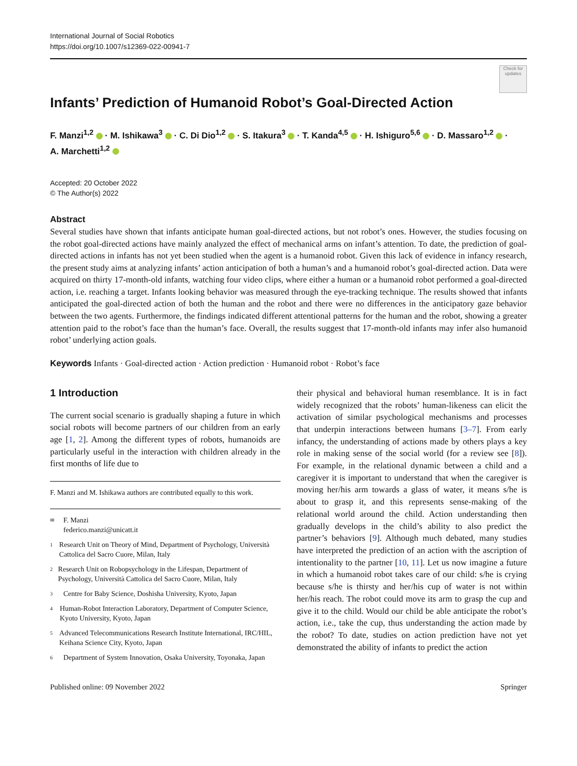International Journal of Social Robotics
https://doi.org/10.1007/s12369-022-00941-7
Check for updates
Infants’ Prediction of Humanoid Robot’s Goal-Directed Action
F. Manzi<sup>1,2</sup> · M. Ishikawa<sup>3</sup> · C. Di Dio<sup>1,2</sup> · S. Itakura<sup>3</sup> · T. Kanda<sup>4,5</sup> · H. Ishiguro<sup>5,6</sup> · D. Massaro<sup>1,2</sup> ·
A. Marchetti<sup>1,2</sup>
Accepted: 20 October 2022
© The Author(s) 2022
Abstract
Several studies have shown that infants anticipate human goal-directed actions, but not robot’s ones. However, the studies focusing on the robot goal-directed actions have mainly analyzed the effect of mechanical arms on infant’s attention. To date, the prediction of goal-directed actions in infants has not yet been studied when the agent is a humanoid robot. Given this lack of evidence in infancy research, the present study aims at analyzing infants’ action anticipation of both a human’s and a humanoid robot’s goal-directed action. Data were acquired on thirty 17-month-old infants, watching four video clips, where either a human or a humanoid robot performed a goal-directed action, i.e. reaching a target. Infants looking behavior was measured through the eye-tracking technique. The results showed that infants anticipated the goal-directed action of both the human and the robot and there were no differences in the anticipatory gaze behavior between the two agents. Furthermore, the findings indicated different attentional patterns for the human and the robot, showing a greater attention paid to the robot’s face than the human’s face. Overall, the results suggest that 17-month-old infants may infer also humanoid robot’ underlying action goals.
Keywords Infants · Goal-directed action · Action prediction · Humanoid robot · Robot’s face
1 Introduction
The current social scenario is gradually shaping a future in which social robots will become partners of our children from an early age [1, 2]. Among the different types of robots, humanoids are particularly useful in the interaction with children already in the first months of life due to
F. Manzi and M. Ishikawa authors are contributed equally to this work.
✉ F. Manzi
federico.manzi@unicatt.it
1 Research Unit on Theory of Mind, Department of Psychology, Università Cattolica del Sacro Cuore, Milan, Italy
2 Research Unit on Robopsychology in the Lifespan, Department of Psychology, Università Cattolica del Sacro Cuore, Milan, Italy
3 Centre for Baby Science, Doshisha University, Kyoto, Japan
4 Human-Robot Interaction Laboratory, Department of Computer Science, Kyoto University, Kyoto, Japan
5 Advanced Telecommunications Research Institute International, IRC/HIL, Keihana Science City, Kyoto, Japan
6 Department of System Innovation, Osaka University, Toyonaka, Japan
their physical and behavioral human resemblance. It is in fact widely recognized that the robots’ human-likeness can elicit the activation of similar psychological mechanisms and processes that underpin interactions between humans [3–7]. From early infancy, the understanding of actions made by others plays a key role in making sense of the social world (for a review see [8]). For example, in the relational dynamic between a child and a caregiver it is important to understand that when the caregiver is moving her/his arm towards a glass of water, it means s/he is about to grasp it, and this represents sense-making of the relational world around the child. Action understanding then gradually develops in the child’s ability to also predict the partner’s behaviors [9]. Although much debated, many studies have interpreted the prediction of an action with the ascription of intentionality to the partner [10, 11]. Let us now imagine a future in which a humanoid robot takes care of our child: s/he is crying because s/he is thirsty and her/his cup of water is not within her/his reach. The robot could move its arm to grasp the cup and give it to the child. Would our child be able anticipate the robot’s action, i.e., take the cup, thus understanding the action made by the robot? To date, studies on action prediction have not yet demonstrated the ability of infants to predict the action
Published online: 09 November 2022 Springer